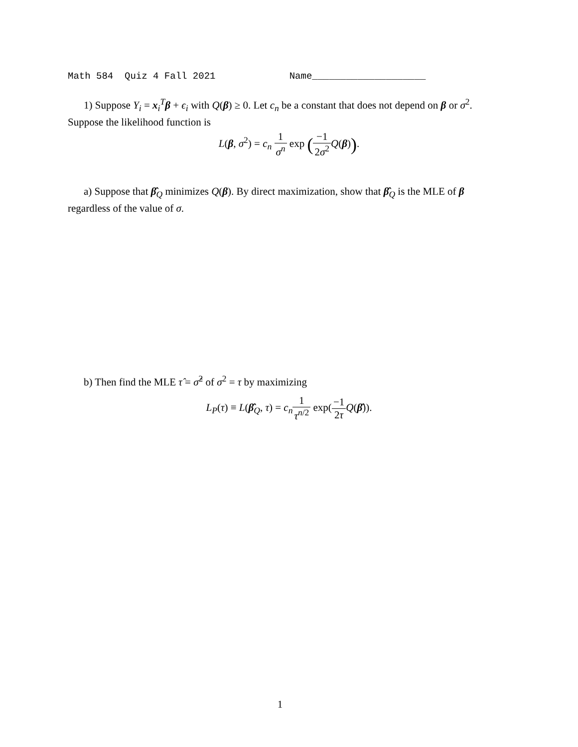Math 584 Quiz 4 Fall 2021 Name____________________
1) Suppose Y<sub>i</sub> = x<sub>i</sub><sup>T</sup>β + ϵ<sub>i</sub> with Q(β) ≥ 0. Let c<sub>n</sub> be a constant that does not depend on β or σ<sup>2</sup>. Suppose the likelihood function is
L(β, σ<sup>2</sup>) = c<sub>n</sub> 1 σ<sup>n</sup> exp (−1 2σ<sup>2</sup> Q(β)).
a) Suppose that β̂<sub>Q</sub> minimizes Q(β). By direct maximization, show that β̂<sub>Q</sub> is the MLE of β regardless of the value of σ.
b) Then find the MLE τ̂ = σ̂<sup>2</sup> of σ<sup>2</sup> = τ by maximizing
L<sub>P</sub>(τ) ≡ L(β̂<sub>Q</sub>, τ) = c<sub>n</sub> 1 τ<sup>n/2</sup> exp(−1 2τ Q(β̂)).
1